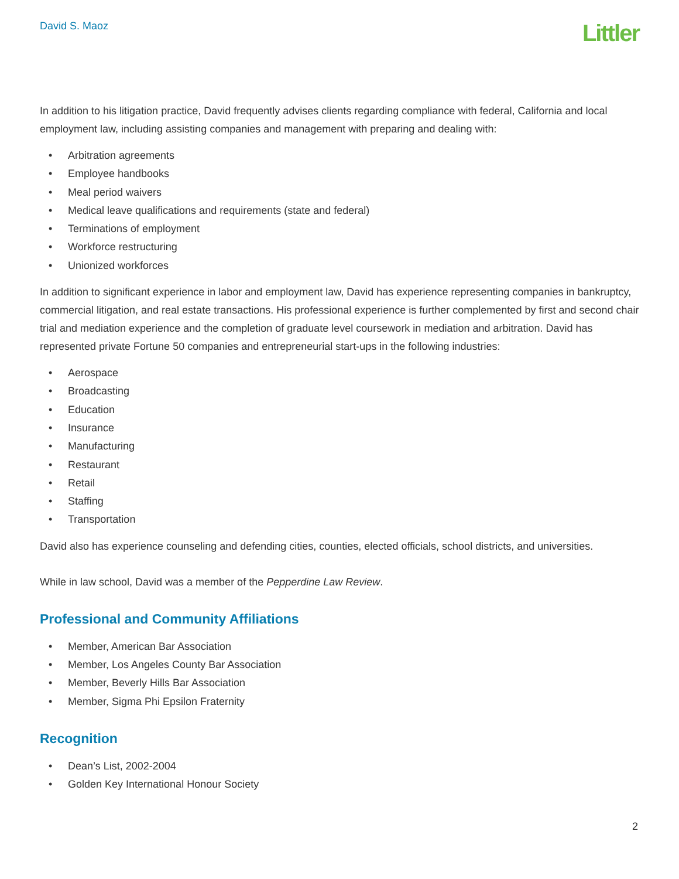David S. Maoz
Littler
In addition to his litigation practice, David frequently advises clients regarding compliance with federal, California and local employment law, including assisting companies and management with preparing and dealing with:
• Arbitration agreements
• Employee handbooks
• Meal period waivers
• Medical leave qualifications and requirements (state and federal)
• Terminations of employment
• Workforce restructuring
• Unionized workforces
In addition to significant experience in labor and employment law, David has experience representing companies in bankruptcy, commercial litigation, and real estate transactions. His professional experience is further complemented by first and second chair trial and mediation experience and the completion of graduate level coursework in mediation and arbitration. David has represented private Fortune 50 companies and entrepreneurial start-ups in the following industries:
• Aerospace
• Broadcasting
• Education
• Insurance
• Manufacturing
• Restaurant
• Retail
• Staffing
• Transportation
David also has experience counseling and defending cities, counties, elected officials, school districts, and universities.
While in law school, David was a member of the Pepperdine Law Review.
Professional and Community Affiliations
• Member, American Bar Association
• Member, Los Angeles County Bar Association
• Member, Beverly Hills Bar Association
• Member, Sigma Phi Epsilon Fraternity
Recognition
• Dean’s List, 2002-2004
• Golden Key International Honour Society
2